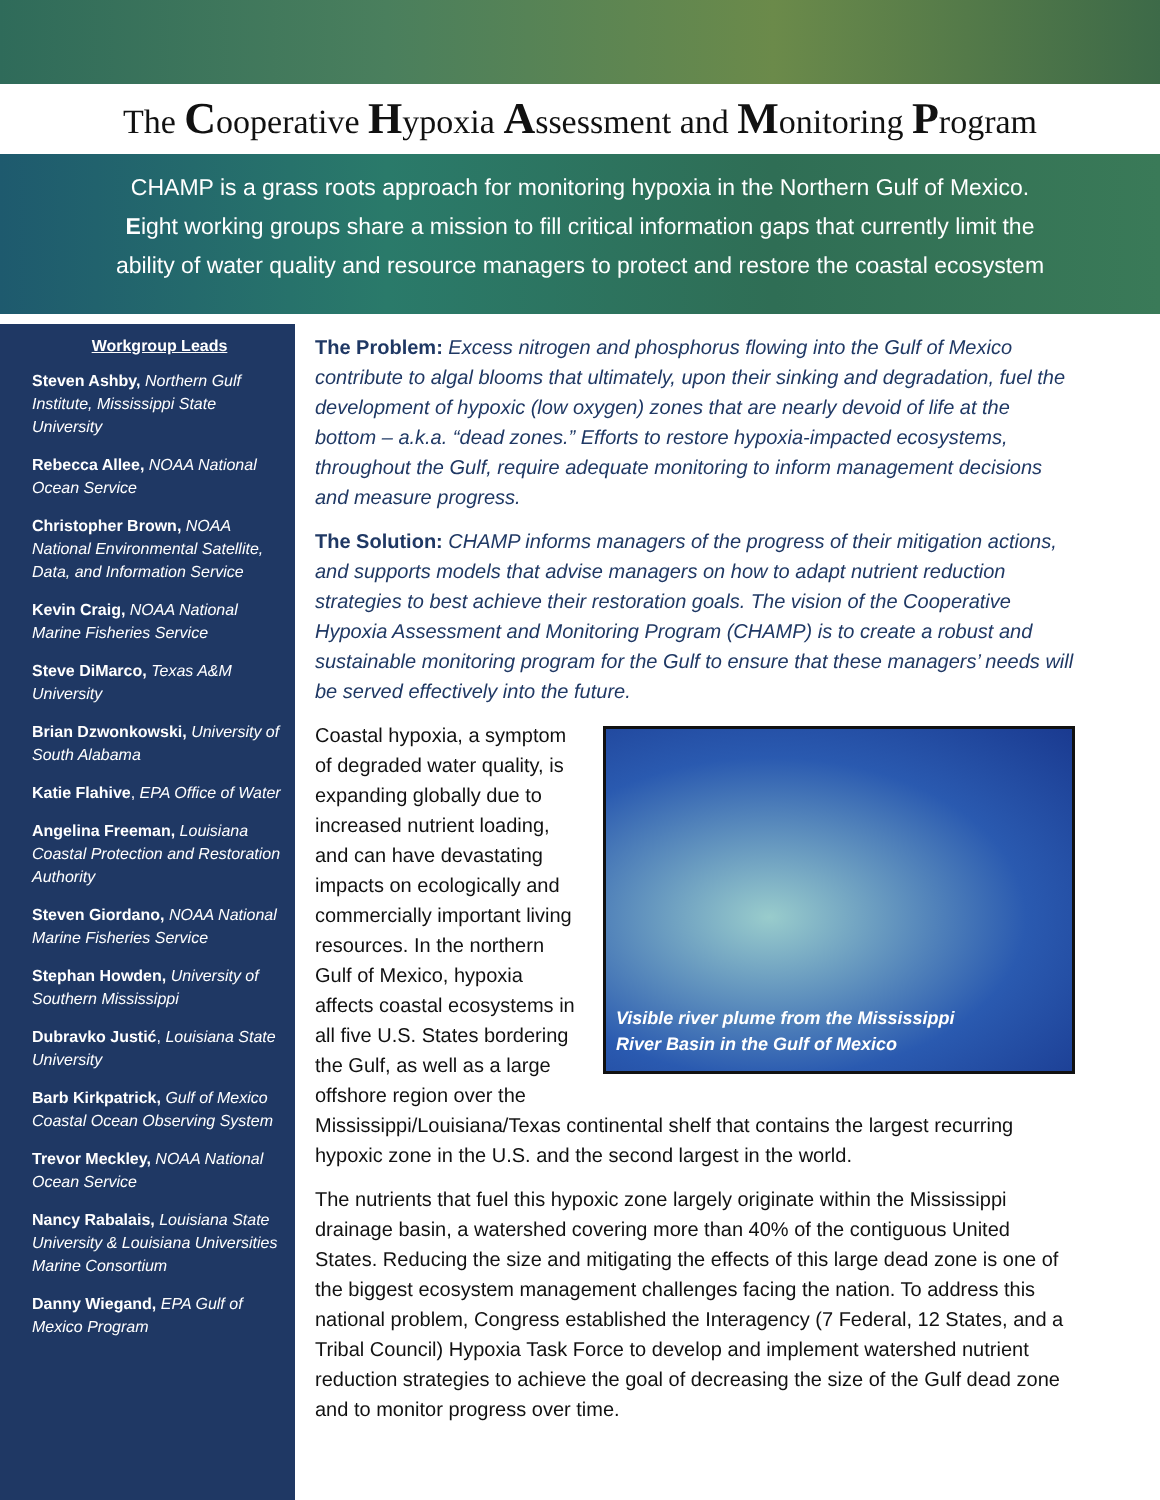The Cooperative Hypoxia Assessment and Monitoring Program
CHAMP is a grass roots approach for monitoring hypoxia in the Northern Gulf of Mexico.
Eight working groups share a mission to fill critical information gaps that currently limit the
ability of water quality and resource managers to protect and restore the coastal ecosystem
Workgroup Leads
Steven Ashby, Northern Gulf Institute, Mississippi State University
Rebecca Allee, NOAA National Ocean Service
Christopher Brown, NOAA National Environmental Satellite, Data, and Information Service
Kevin Craig, NOAA National Marine Fisheries Service
Steve DiMarco, Texas A&M University
Brian Dzwonkowski, University of South Alabama
Katie Flahive, EPA Office of Water
Angelina Freeman, Louisiana Coastal Protection and Restoration Authority
Steven Giordano, NOAA National Marine Fisheries Service
Stephan Howden, University of Southern Mississippi
Dubravko Justić, Louisiana State University
Barb Kirkpatrick, Gulf of Mexico Coastal Ocean Observing System
Trevor Meckley, NOAA National Ocean Service
Nancy Rabalais, Louisiana State University & Louisiana Universities Marine Consortium
Danny Wiegand, EPA Gulf of Mexico Program
The Problem: Excess nitrogen and phosphorus flowing into the Gulf of Mexico contribute to algal blooms that ultimately, upon their sinking and degradation, fuel the development of hypoxic (low oxygen) zones that are nearly devoid of life at the bottom – a.k.a. “dead zones.” Efforts to restore hypoxia-impacted ecosystems, throughout the Gulf, require adequate monitoring to inform management decisions and measure progress.
The Solution: CHAMP informs managers of the progress of their mitigation actions, and supports models that advise managers on how to adapt nutrient reduction strategies to best achieve their restoration goals. The vision of the Cooperative Hypoxia Assessment and Monitoring Program (CHAMP) is to create a robust and sustainable monitoring program for the Gulf to ensure that these managers’ needs will be served effectively into the future.
Visible river plume from the Mississippi
River Basin in the Gulf of Mexico
Coastal hypoxia, a symptom of degraded water quality, is expanding globally due to increased nutrient loading, and can have devastating impacts on ecologically and commercially important living resources. In the northern Gulf of Mexico, hypoxia affects coastal ecosystems in all five U.S. States bordering the Gulf, as well as a large offshore region over the Mississippi/Louisiana/Texas continental shelf that contains the largest recurring hypoxic zone in the U.S. and the second largest in the world.
The nutrients that fuel this hypoxic zone largely originate within the Mississippi drainage basin, a watershed covering more than 40% of the contiguous United States. Reducing the size and mitigating the effects of this large dead zone is one of the biggest ecosystem management challenges facing the nation. To address this national problem, Congress established the Interagency (7 Federal, 12 States, and a Tribal Council) Hypoxia Task Force to develop and implement watershed nutrient reduction strategies to achieve the goal of decreasing the size of the Gulf dead zone and to monitor progress over time.